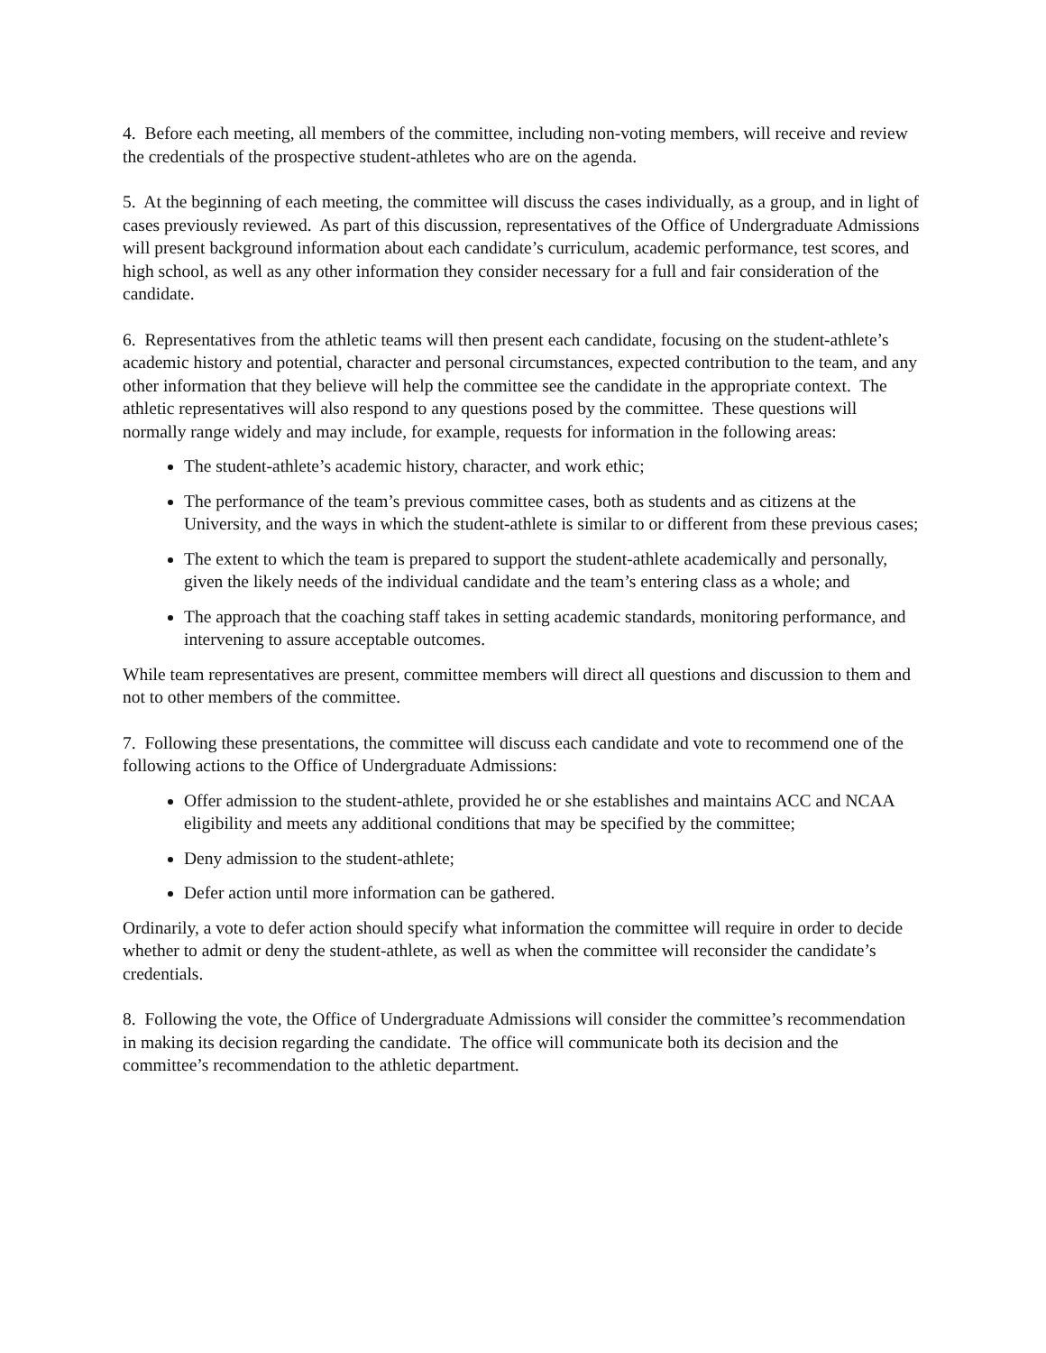4. Before each meeting, all members of the committee, including non-voting members, will receive and review the credentials of the prospective student-athletes who are on the agenda.
5. At the beginning of each meeting, the committee will discuss the cases individually, as a group, and in light of cases previously reviewed. As part of this discussion, representatives of the Office of Undergraduate Admissions will present background information about each candidate’s curriculum, academic performance, test scores, and high school, as well as any other information they consider necessary for a full and fair consideration of the candidate.
6. Representatives from the athletic teams will then present each candidate, focusing on the student-athlete’s academic history and potential, character and personal circumstances, expected contribution to the team, and any other information that they believe will help the committee see the candidate in the appropriate context. The athletic representatives will also respond to any questions posed by the committee. These questions will normally range widely and may include, for example, requests for information in the following areas:
The student-athlete’s academic history, character, and work ethic;
The performance of the team’s previous committee cases, both as students and as citizens at the University, and the ways in which the student-athlete is similar to or different from these previous cases;
The extent to which the team is prepared to support the student-athlete academically and personally, given the likely needs of the individual candidate and the team’s entering class as a whole; and
The approach that the coaching staff takes in setting academic standards, monitoring performance, and intervening to assure acceptable outcomes.
While team representatives are present, committee members will direct all questions and discussion to them and not to other members of the committee.
7. Following these presentations, the committee will discuss each candidate and vote to recommend one of the following actions to the Office of Undergraduate Admissions:
Offer admission to the student-athlete, provided he or she establishes and maintains ACC and NCAA eligibility and meets any additional conditions that may be specified by the committee;
Deny admission to the student-athlete;
Defer action until more information can be gathered.
Ordinarily, a vote to defer action should specify what information the committee will require in order to decide whether to admit or deny the student-athlete, as well as when the committee will reconsider the candidate’s credentials.
8. Following the vote, the Office of Undergraduate Admissions will consider the committee’s recommendation in making its decision regarding the candidate. The office will communicate both its decision and the committee’s recommendation to the athletic department.